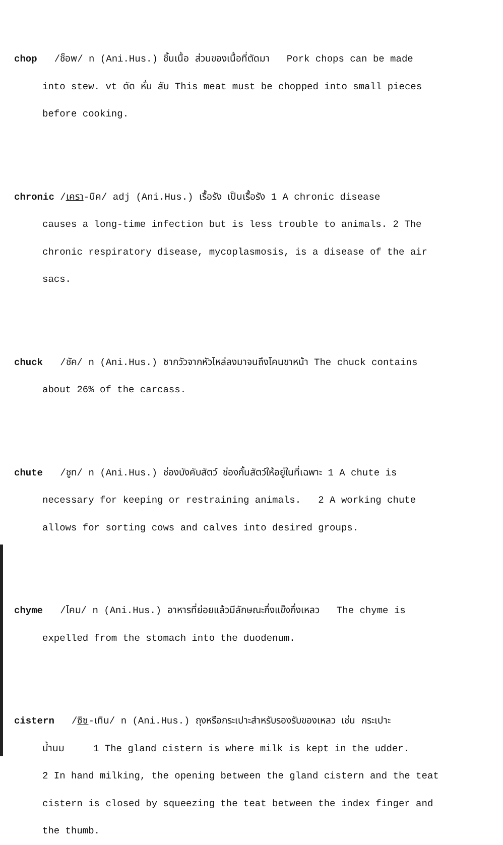chop /ช็อพ/ n (Ani.Hus.) ชิ้นเนื้อ ส่วนของเนื้อที่ตัดมา Pork chops can be made
into stew. vt ตัด หั่น สับ This meat must be chopped into small pieces
before cooking.
chronic /เครา-นิค/ adj (Ani.Hus.) เรื้อรัง เป็นเรื้อรัง 1 A chronic disease
causes a long-time infection but is less trouble to animals. 2 The
chronic respiratory disease, mycoplasmosis, is a disease of the air
sacs.
chuck /ชัค/ n (Ani.Hus.) ซากวัวจากหัวไหล่ลงมาจนถึงโคนขาหน้า The chuck contains
about 26% of the carcass.
chute /ชูท/ n (Ani.Hus.) ช่องบังคับสัตว์ ช่องกั้นสัตว์ให้อยู่ในที่เฉพาะ 1 A chute is
necessary for keeping or restraining animals. 2 A working chute
allows for sorting cows and calves into desired groups.
chyme /ไคม/ n (Ani.Hus.) อาหารที่ย่อยแล้วมีลักษณะกึ่งแข็งกึ่งเหลว The chyme is
expelled from the stomach into the duodenum.
cistern /ซิซ-เทิน/ n (Ani.Hus.) ถุงหรือกระเปาะสำหรับรองรับของเหลว เช่น กระเปาะ
น้ำนม 1 The gland cistern is where milk is kept in the udder.
2 In hand milking, the opening between the gland cistern and the teat
cistern is closed by squeezing the teat between the index finger and
the thumb.